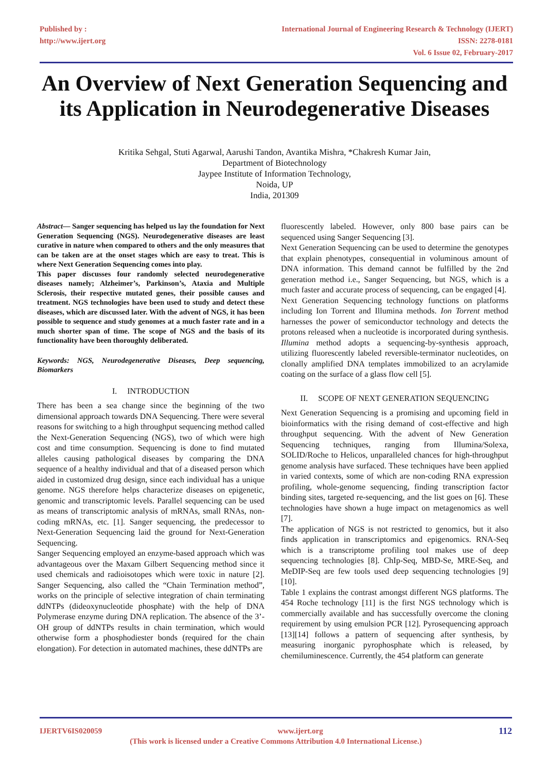Published by :
http://www.ijert.org
International Journal of Engineering Research & Technology (IJERT)
ISSN: 2278-0181
Vol. 6 Issue 02, February-2017
An Overview of Next Generation Sequencing and its Application in Neurodegenerative Diseases
Kritika Sehgal, Stuti Agarwal, Aarushi Tandon, Avantika Mishra, *Chakresh Kumar Jain,
Department of Biotechnology
Jaypee Institute of Information Technology,
Noida, UP
India, 201309
Abstract— Sanger sequencing has helped us lay the foundation for Next Generation Sequencing (NGS). Neurodegenerative diseases are least curative in nature when compared to others and the only measures that can be taken are at the onset stages which are easy to treat. This is where Next Generation Sequencing comes into play.
This paper discusses four randomly selected neurodegenerative diseases namely; Alzheimer’s, Parkinson’s, Ataxia and Multiple Sclerosis, their respective mutated genes, their possible causes and treatment. NGS technologies have been used to study and detect these diseases, which are discussed later. With the advent of NGS, it has been possible to sequence and study genomes at a much faster rate and in a much shorter span of time. The scope of NGS and the basis of its functionality have been thoroughly deliberated.
Keywords: NGS, Neurodegenerative Diseases, Deep sequencing, Biomarkers
I. INTRODUCTION
There has been a sea change since the beginning of the two dimensional approach towards DNA Sequencing. There were several reasons for switching to a high throughput sequencing method called the Next-Generation Sequencing (NGS), two of which were high cost and time consumption. Sequencing is done to find mutated alleles causing pathological diseases by comparing the DNA sequence of a healthy individual and that of a diseased person which aided in customized drug design, since each individual has a unique genome. NGS therefore helps characterize diseases on epigenetic, genomic and transcriptomic levels. Parallel sequencing can be used as means of transcriptomic analysis of mRNAs, small RNAs, non-coding mRNAs, etc. [1]. Sanger sequencing, the predecessor to Next-Generation Sequencing laid the ground for Next-Generation Sequencing.
Sanger Sequencing employed an enzyme-based approach which was advantageous over the Maxam Gilbert Sequencing method since it used chemicals and radioisotopes which were toxic in nature [2]. Sanger Sequencing, also called the “Chain Termination method”, works on the principle of selective integration of chain terminating ddNTPs (dideoxynucleotide phosphate) with the help of DNA Polymerase enzyme during DNA replication. The absence of the 3’-OH group of ddNTPs results in chain termination, which would otherwise form a phosphodiester bonds (required for the chain elongation). For detection in automated machines, these ddNTPs are
fluorescently labeled. However, only 800 base pairs can be sequenced using Sanger Sequencing [3].
Next Generation Sequencing can be used to determine the genotypes that explain phenotypes, consequential in voluminous amount of DNA information. This demand cannot be fulfilled by the 2nd generation method i.e., Sanger Sequencing, but NGS, which is a much faster and accurate process of sequencing, can be engaged [4].
Next Generation Sequencing technology functions on platforms including Ion Torrent and Illumina methods. Ion Torrent method harnesses the power of semiconductor technology and detects the protons released when a nucleotide is incorporated during synthesis. Illumina method adopts a sequencing-by-synthesis approach, utilizing fluorescently labeled reversible-terminator nucleotides, on clonally amplified DNA templates immobilized to an acrylamide coating on the surface of a glass flow cell [5].
II. SCOPE OF NEXT GENERATION SEQUENCING
Next Generation Sequencing is a promising and upcoming field in bioinformatics with the rising demand of cost-effective and high throughput sequencing. With the advent of New Generation Sequencing techniques, ranging from Illumina/Solexa, SOLID/Roche to Helicos, unparalleled chances for high-throughput genome analysis have surfaced. These techniques have been applied in varied contexts, some of which are non-coding RNA expression profiling, whole-genome sequencing, finding transcription factor binding sites, targeted re-sequencing, and the list goes on [6]. These technologies have shown a huge impact on metagenomics as well [7].
The application of NGS is not restricted to genomics, but it also finds application in transcriptomics and epigenomics. RNA-Seq which is a transcriptome profiling tool makes use of deep sequencing technologies [8]. ChIp-Seq, MBD-Se, MRE-Seq, and MeDIP-Seq are few tools used deep sequencing technologies [9][10].
Table 1 explains the contrast amongst different NGS platforms. The 454 Roche technology [11] is the first NGS technology which is commercially available and has successfully overcome the cloning requirement by using emulsion PCR [12]. Pyrosequencing approach [13][14] follows a pattern of sequencing after synthesis, by measuring inorganic pyrophosphate which is released, by chemiluminescence. Currently, the 454 platform can generate
IJERTV6IS020059 www.ijert.org 112
(This work is licensed under a Creative Commons Attribution 4.0 International License.)